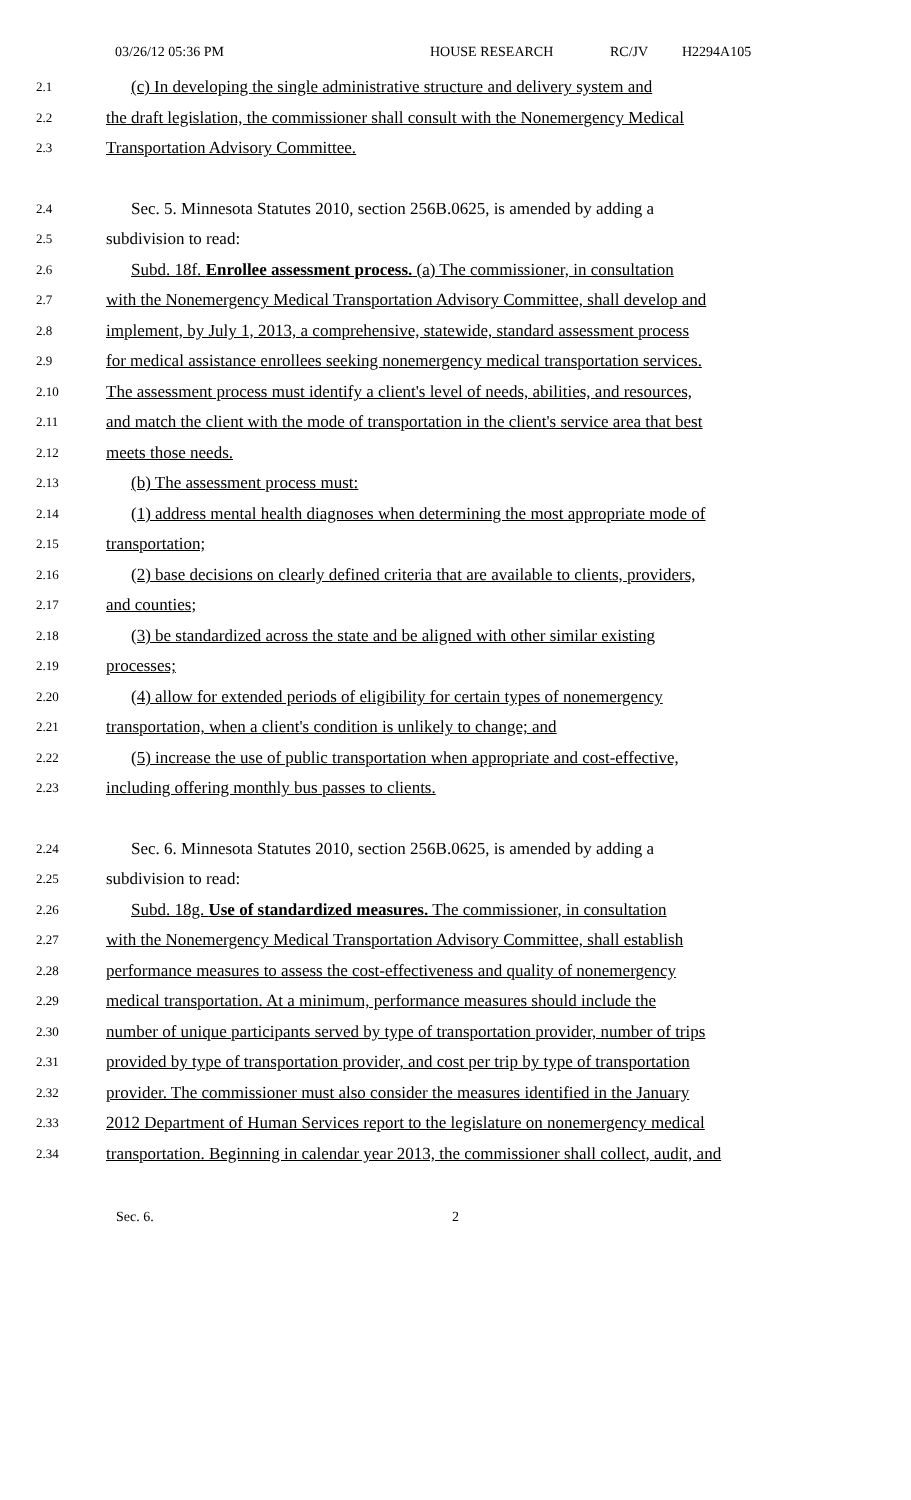03/26/12 05:36 PM HOUSE RESEARCH RC/JV H2294A105
2.1 (c) In developing the single administrative structure and delivery system and
2.2 the draft legislation, the commissioner shall consult with the Nonemergency Medical
2.3 Transportation Advisory Committee.
2.4 Sec. 5. Minnesota Statutes 2010, section 256B.0625, is amended by adding a
2.5 subdivision to read:
2.6 Subd. 18f. Enrollee assessment process. (a) The commissioner, in consultation
2.7 with the Nonemergency Medical Transportation Advisory Committee, shall develop and
2.8 implement, by July 1, 2013, a comprehensive, statewide, standard assessment process
2.9 for medical assistance enrollees seeking nonemergency medical transportation services.
2.10 The assessment process must identify a client's level of needs, abilities, and resources,
2.11 and match the client with the mode of transportation in the client's service area that best
2.12 meets those needs.
2.13 (b) The assessment process must:
2.14 (1) address mental health diagnoses when determining the most appropriate mode of
2.15 transportation;
2.16 (2) base decisions on clearly defined criteria that are available to clients, providers,
2.17 and counties;
2.18 (3) be standardized across the state and be aligned with other similar existing
2.19 processes;
2.20 (4) allow for extended periods of eligibility for certain types of nonemergency
2.21 transportation, when a client's condition is unlikely to change; and
2.22 (5) increase the use of public transportation when appropriate and cost-effective,
2.23 including offering monthly bus passes to clients.
2.24 Sec. 6. Minnesota Statutes 2010, section 256B.0625, is amended by adding a
2.25 subdivision to read:
2.26 Subd. 18g. Use of standardized measures. The commissioner, in consultation
2.27 with the Nonemergency Medical Transportation Advisory Committee, shall establish
2.28 performance measures to assess the cost-effectiveness and quality of nonemergency
2.29 medical transportation. At a minimum, performance measures should include the
2.30 number of unique participants served by type of transportation provider, number of trips
2.31 provided by type of transportation provider, and cost per trip by type of transportation
2.32 provider. The commissioner must also consider the measures identified in the January
2.33 2012 Department of Human Services report to the legislature on nonemergency medical
2.34 transportation. Beginning in calendar year 2013, the commissioner shall collect, audit, and
Sec. 6. 2